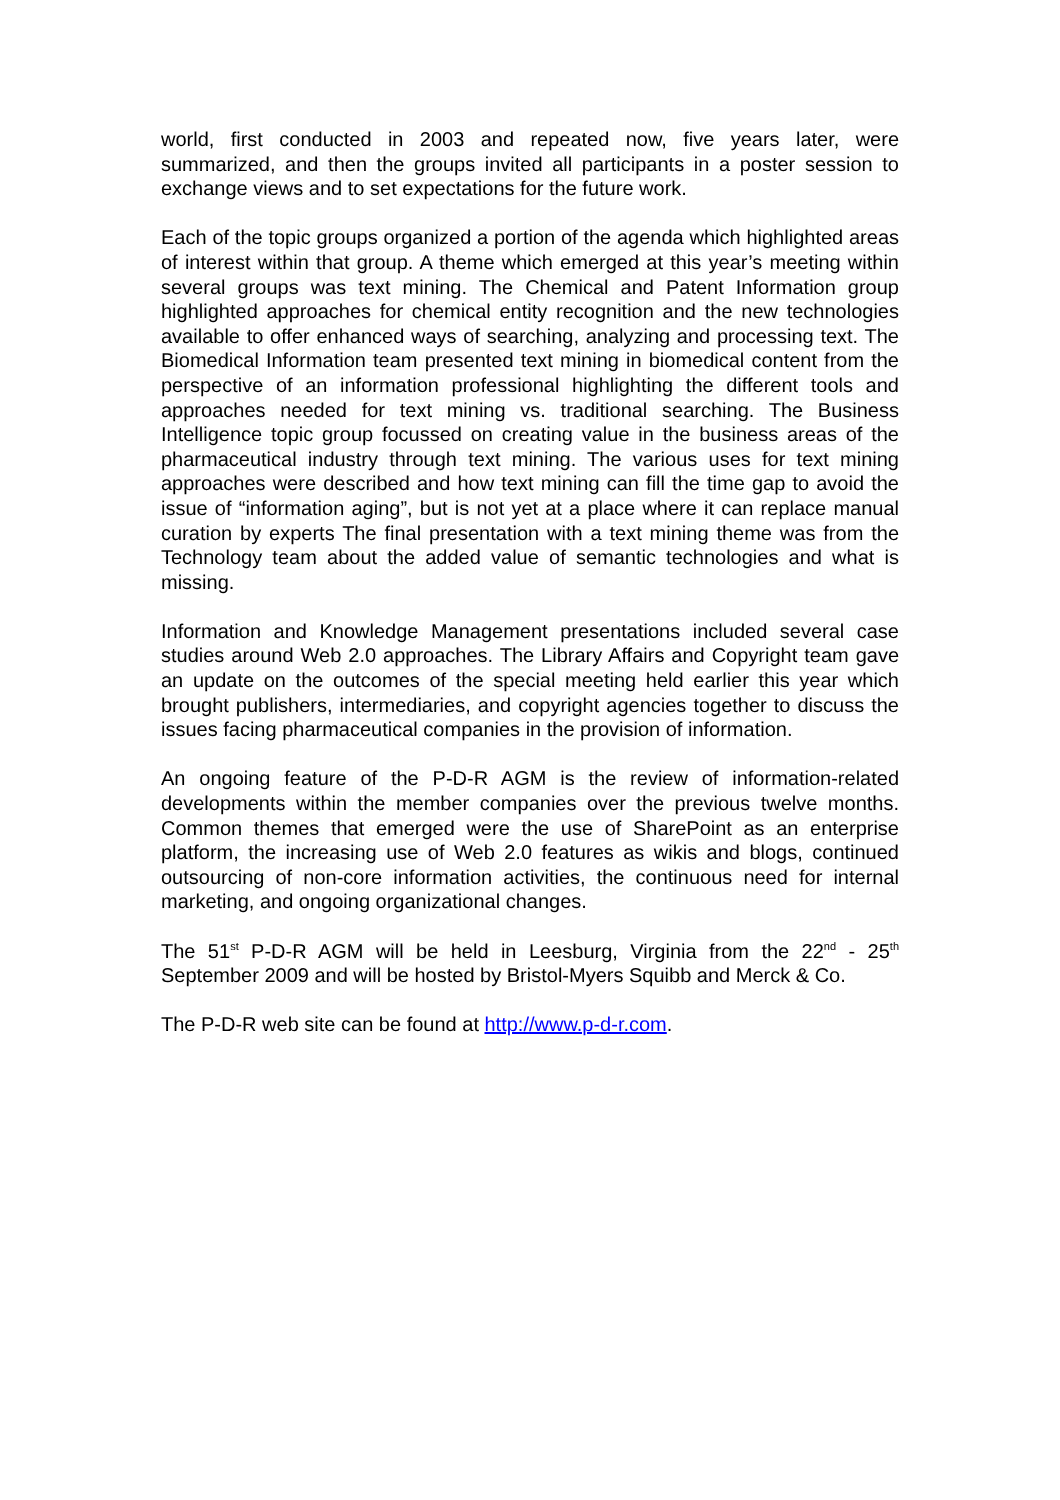world, first conducted in 2003 and repeated now, five years later, were summarized, and then the groups invited all participants in a poster session to exchange views and to set expectations for the future work.
Each of the topic groups organized a portion of the agenda which highlighted areas of interest within that group. A theme which emerged at this year’s meeting within several groups was text mining. The Chemical and Patent Information group highlighted approaches for chemical entity recognition and the new technologies available to offer enhanced ways of searching, analyzing and processing text. The Biomedical Information team presented text mining in biomedical content from the perspective of an information professional highlighting the different tools and approaches needed for text mining vs. traditional searching. The Business Intelligence topic group focussed on creating value in the business areas of the pharmaceutical industry through text mining. The various uses for text mining approaches were described and how text mining can fill the time gap to avoid the issue of “information aging”, but is not yet at a place where it can replace manual curation by experts The final presentation with a text mining theme was from the Technology team about the added value of semantic technologies and what is missing.
Information and Knowledge Management presentations included several case studies around Web 2.0 approaches. The Library Affairs and Copyright team gave an update on the outcomes of the special meeting held earlier this year which brought publishers, intermediaries, and copyright agencies together to discuss the issues facing pharmaceutical companies in the provision of information.
An ongoing feature of the P-D-R AGM is the review of information-related developments within the member companies over the previous twelve months. Common themes that emerged were the use of SharePoint as an enterprise platform, the increasing use of Web 2.0 features as wikis and blogs, continued outsourcing of non-core information activities, the continuous need for internal marketing, and ongoing organizational changes.
The 51<sup>st</sup> P-D-R AGM will be held in Leesburg, Virginia from the 22<sup>nd</sup> - 25<sup>th</sup> September 2009 and will be hosted by Bristol-Myers Squibb and Merck & Co.
The P-D-R web site can be found at http://www.p-d-r.com.